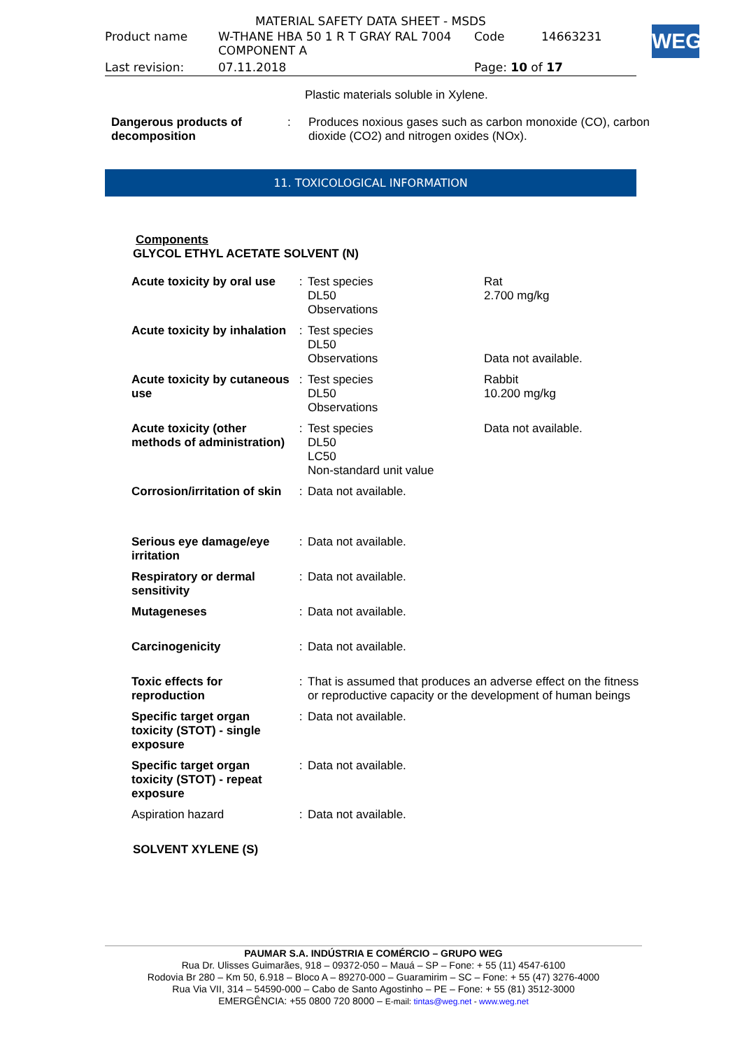MATERIAL SAFETY DATA SHEET - MSDS
| Product name | W-THANE HBA 50 1 R T GRAY RAL 7004 COMPONENT A | Code | 14663231 |
| Last revision: | 07.11.2018 | Page: 10 of 17 | |
WEG
Plastic materials soluble in Xylene.
| Dangerous products of decomposition | : | Produces noxious gases such as carbon monoxide (CO), carbon dioxide (CO2) and nitrogen oxides (NOx). |
11. TOXICOLOGICAL INFORMATION
Components
GLYCOL ETHYL ACETATE SOLVENT (N)
| Acute toxicity by oral use | : | Test species DL50 Observations | Rat 2.700 mg/kg |
| Acute toxicity by inhalation | : | Test species DL50 Observations | Data not available. |
| Acute toxicity by cutaneous use | : | Test species DL50 Observations | Rabbit 10.200 mg/kg |
| Acute toxicity (other methods of administration) | : | Test species DL50 LC50 Non-standard unit value | Data not available. |
| Corrosion/irritation of skin | : | Data not available. | |
| Serious eye damage/eye irritation | : | Data not available. | |
| Respiratory or dermal sensitivity | : | Data not available. | |
| Mutageneses | : | Data not available. | |
| Carcinogenicity | : | Data not available. | |
| Toxic effects for reproduction | : | That is assumed that produces an adverse effect on the fitness or reproductive capacity or the development of human beings | |
| Specific target organ toxicity (STOT) - single exposure | : | Data not available. | |
| Specific target organ toxicity (STOT) - repeat exposure | : | Data not available. | |
| Aspiration hazard | : | Data not available. | |
SOLVENT XYLENE (S)
PAUMAR S.A. INDÚSTRIA E COMÉRCIO – GRUPO WEG
Rua Dr. Ulisses Guimarães, 918 – 09372-050 – Mauá – SP – Fone: + 55 (11) 4547-6100
Rodovia Br 280 – Km 50, 6.918 – Bloco A – 89270-000 – Guaramirim – SC – Fone: + 55 (47) 3276-4000
Rua Via VII, 314 – 54590-000 – Cabo de Santo Agostinho – PE – Fone: + 55 (81) 3512-3000
EMERGÊNCIA: +55 0800 720 8000 – E-mail: tintas@weg.net - www.weg.net